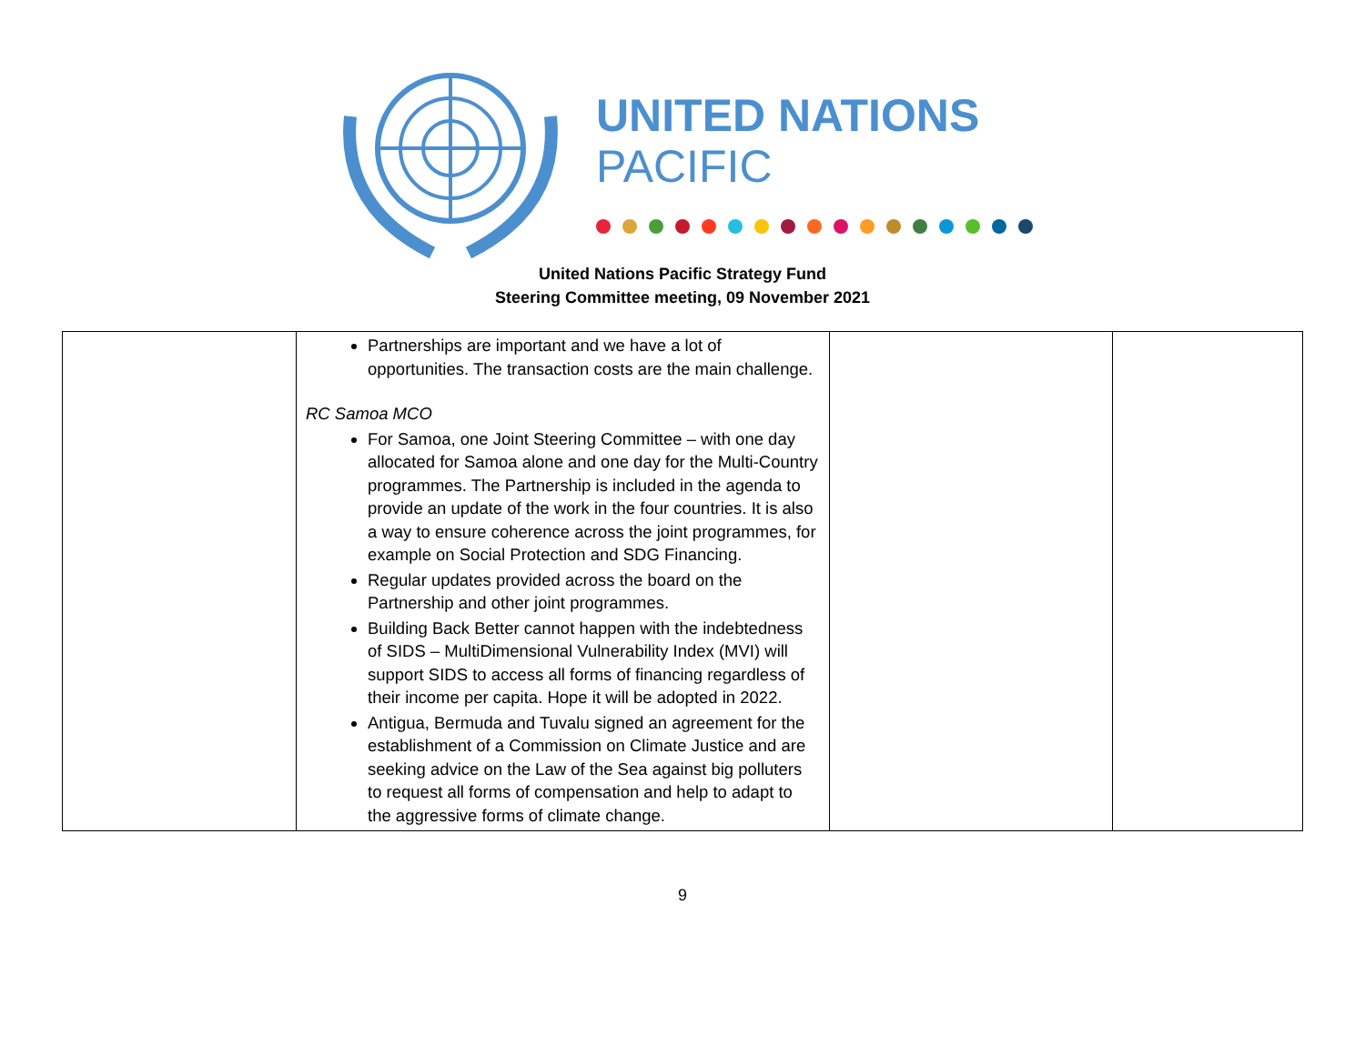UNITED NATIONS
PACIFIC
United Nations Pacific Strategy Fund
Steering Committee meeting, 09 November 2021
| | Partnerships are important and we have a lot of opportunities. The transaction costs are the main challenge. RC Samoa MCO For Samoa, one Joint Steering Committee – with one day allocated for Samoa alone and one day for the Multi-Country programmes. The Partnership is included in the agenda to provide an update of the work in the four countries. It is also a way to ensure coherence across the joint programmes, for example on Social Protection and SDG Financing. Regular updates provided across the board on the Partnership and other joint programmes. Building Back Better cannot happen with the indebtedness of SIDS – MultiDimensional Vulnerability Index (MVI) will support SIDS to access all forms of financing regardless of their income per capita. Hope it will be adopted in 2022. Antigua, Bermuda and Tuvalu signed an agreement for the establishment of a Commission on Climate Justice and are seeking advice on the Law of the Sea against big polluters to request all forms of compensation and help to adapt to the aggressive forms of climate change. | | |
9